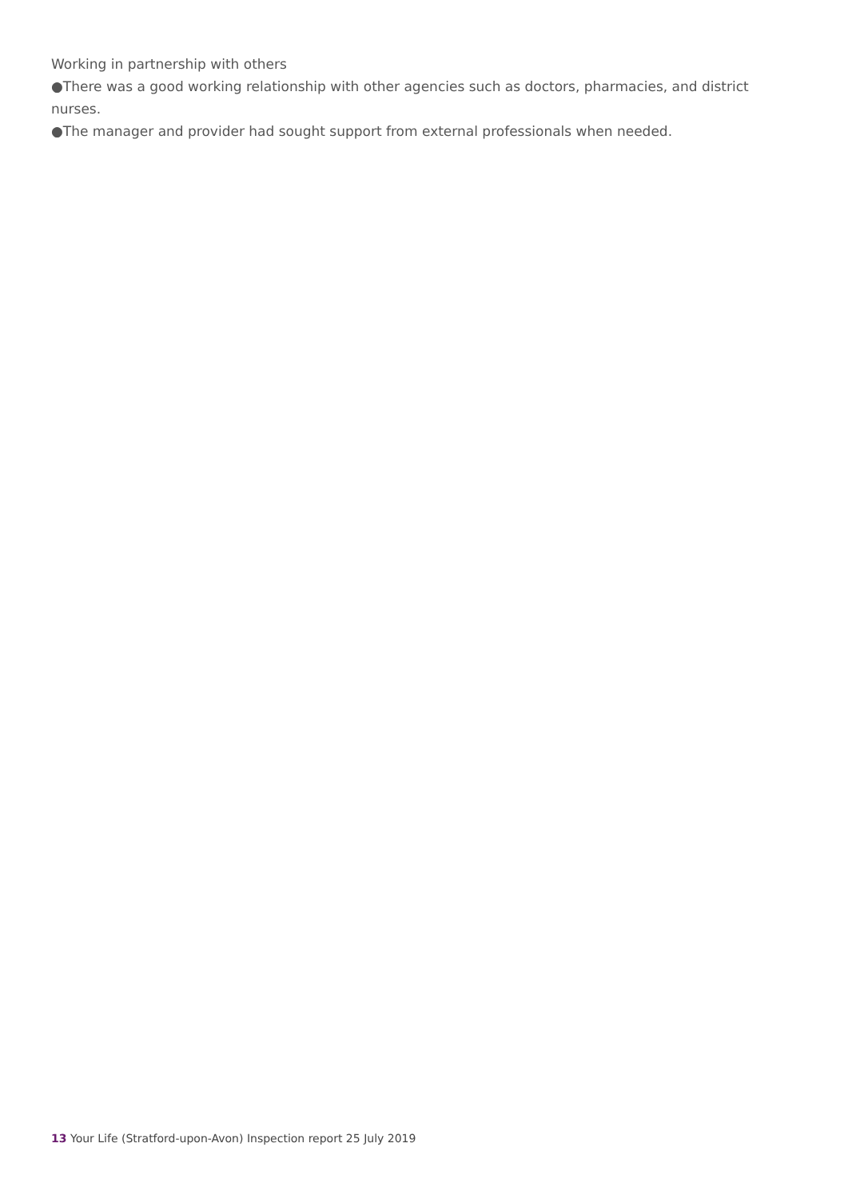Working in partnership with others
●There was a good working relationship with other agencies such as doctors, pharmacies, and district nurses.
●The manager and provider had sought support from external professionals when needed.
13 Your Life (Stratford-upon-Avon) Inspection report 25 July 2019